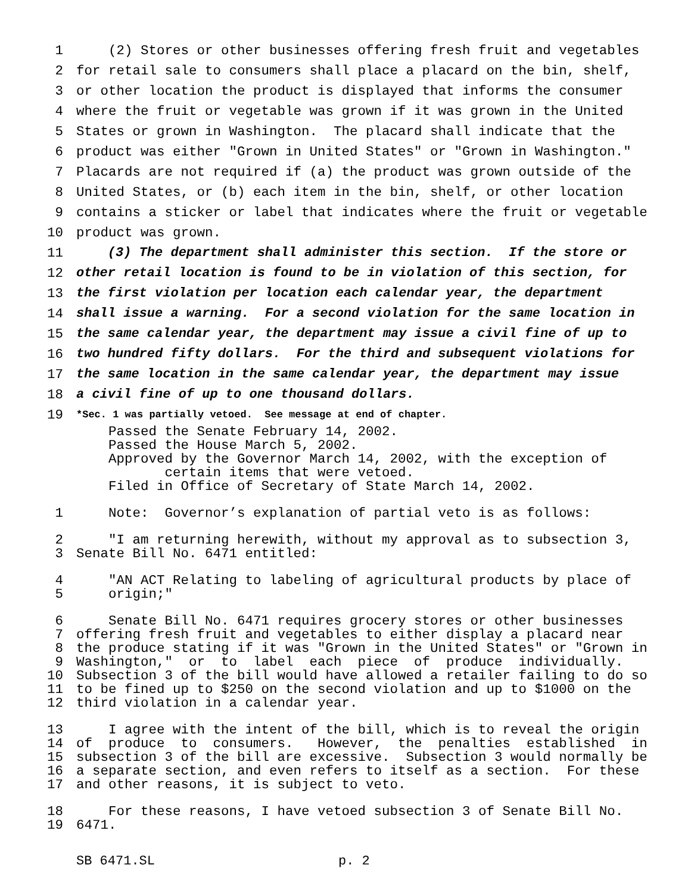1 (2) Stores or other businesses offering fresh fruit and vegetables
2 for retail sale to consumers shall place a placard on the bin, shelf,
3 or other location the product is displayed that informs the consumer
4 where the fruit or vegetable was grown if it was grown in the United
5 States or grown in Washington. The placard shall indicate that the
6 product was either "Grown in United States" or "Grown in Washington."
7 Placards are not required if (a) the product was grown outside of the
8 United States, or (b) each item in the bin, shelf, or other location
9 contains a sticker or label that indicates where the fruit or vegetable
10 product was grown.
11 (3) The department shall administer this section. If the store or
12 other retail location is found to be in violation of this section, for
13 the first violation per location each calendar year, the department
14 shall issue a warning. For a second violation for the same location in
15 the same calendar year, the department may issue a civil fine of up to
16 two hundred fifty dollars. For the third and subsequent violations for
17 the same location in the same calendar year, the department may issue
18 a civil fine of up to one thousand dollars.
19 *Sec. 1 was partially vetoed. See message at end of chapter.
Passed the Senate February 14, 2002.
Passed the House March 5, 2002.
Approved by the Governor March 14, 2002, with the exception of
certain items that were vetoed.
Filed in Office of Secretary of State March 14, 2002.
1 Note: Governor’s explanation of partial veto is as follows:
2 "I am returning herewith, without my approval as to subsection 3,
3 Senate Bill No. 6471 entitled:
4 "AN ACT Relating to labeling of agricultural products by place of
5 origin;"
6 Senate Bill No. 6471 requires grocery stores or other businesses
7 offering fresh fruit and vegetables to either display a placard near
8 the produce stating if it was "Grown in the United States" or "Grown in
9 Washington," or to label each piece of produce individually.
10 Subsection 3 of the bill would have allowed a retailer failing to do so
11 to be fined up to $250 on the second violation and up to $1000 on the
12 third violation in a calendar year.
13 I agree with the intent of the bill, which is to reveal the origin
14 of produce to consumers. However, the penalties established in
15 subsection 3 of the bill are excessive. Subsection 3 would normally be
16 a separate section, and even refers to itself as a section. For these
17 and other reasons, it is subject to veto.
18 For these reasons, I have vetoed subsection 3 of Senate Bill No.
19 6471.
SB 6471.SL p. 2